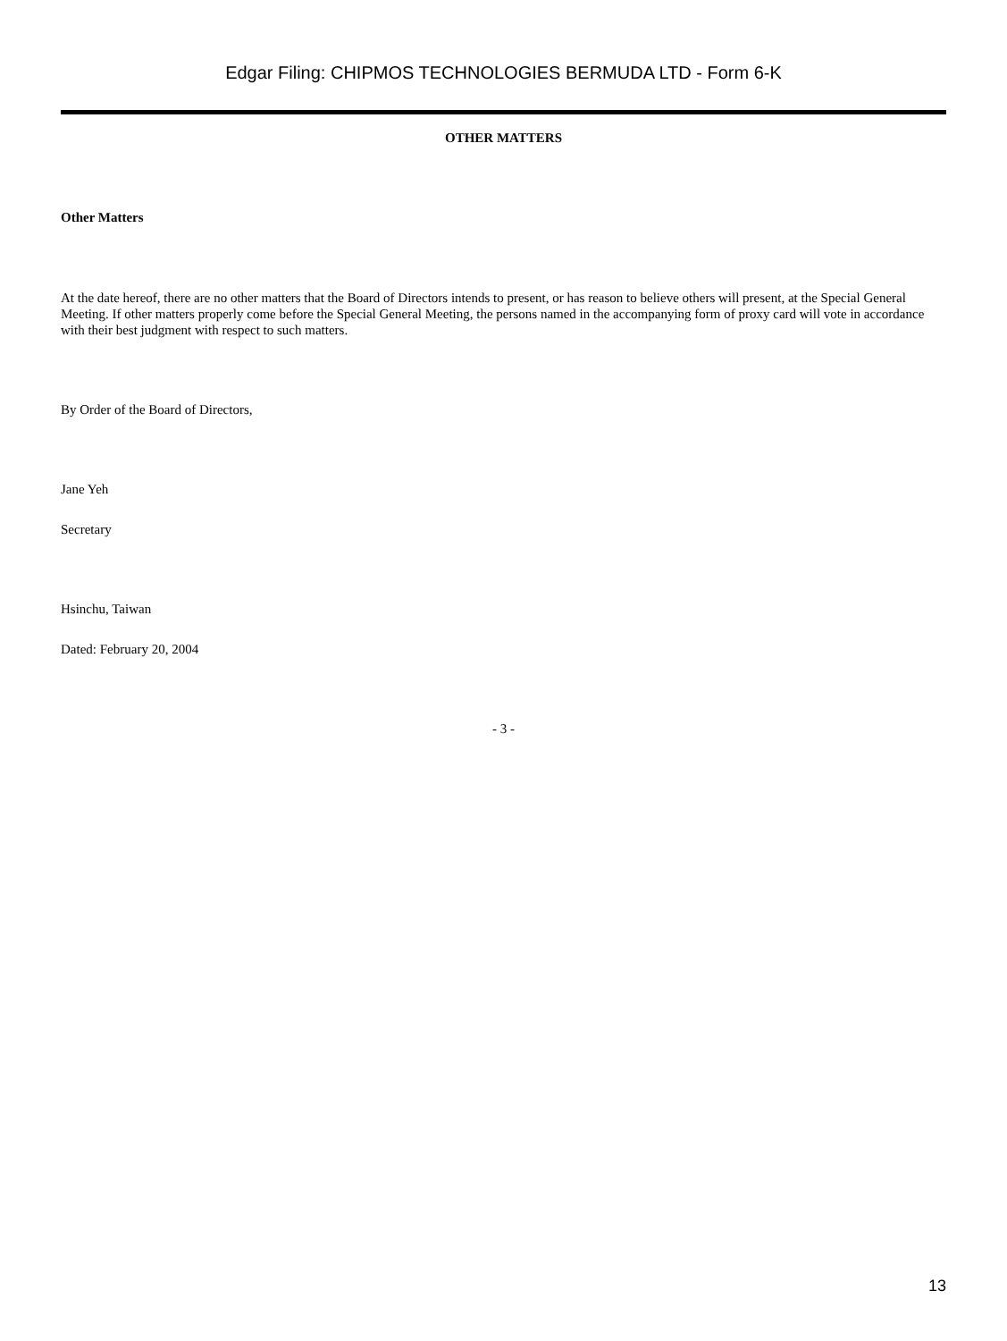Edgar Filing: CHIPMOS TECHNOLOGIES BERMUDA LTD - Form 6-K
OTHER MATTERS
Other Matters
At the date hereof, there are no other matters that the Board of Directors intends to present, or has reason to believe others will present, at the Special General Meeting. If other matters properly come before the Special General Meeting, the persons named in the accompanying form of proxy card will vote in accordance with their best judgment with respect to such matters.
By Order of the Board of Directors,
Jane Yeh
Secretary
Hsinchu, Taiwan
Dated: February 20, 2004
- 3 -
13